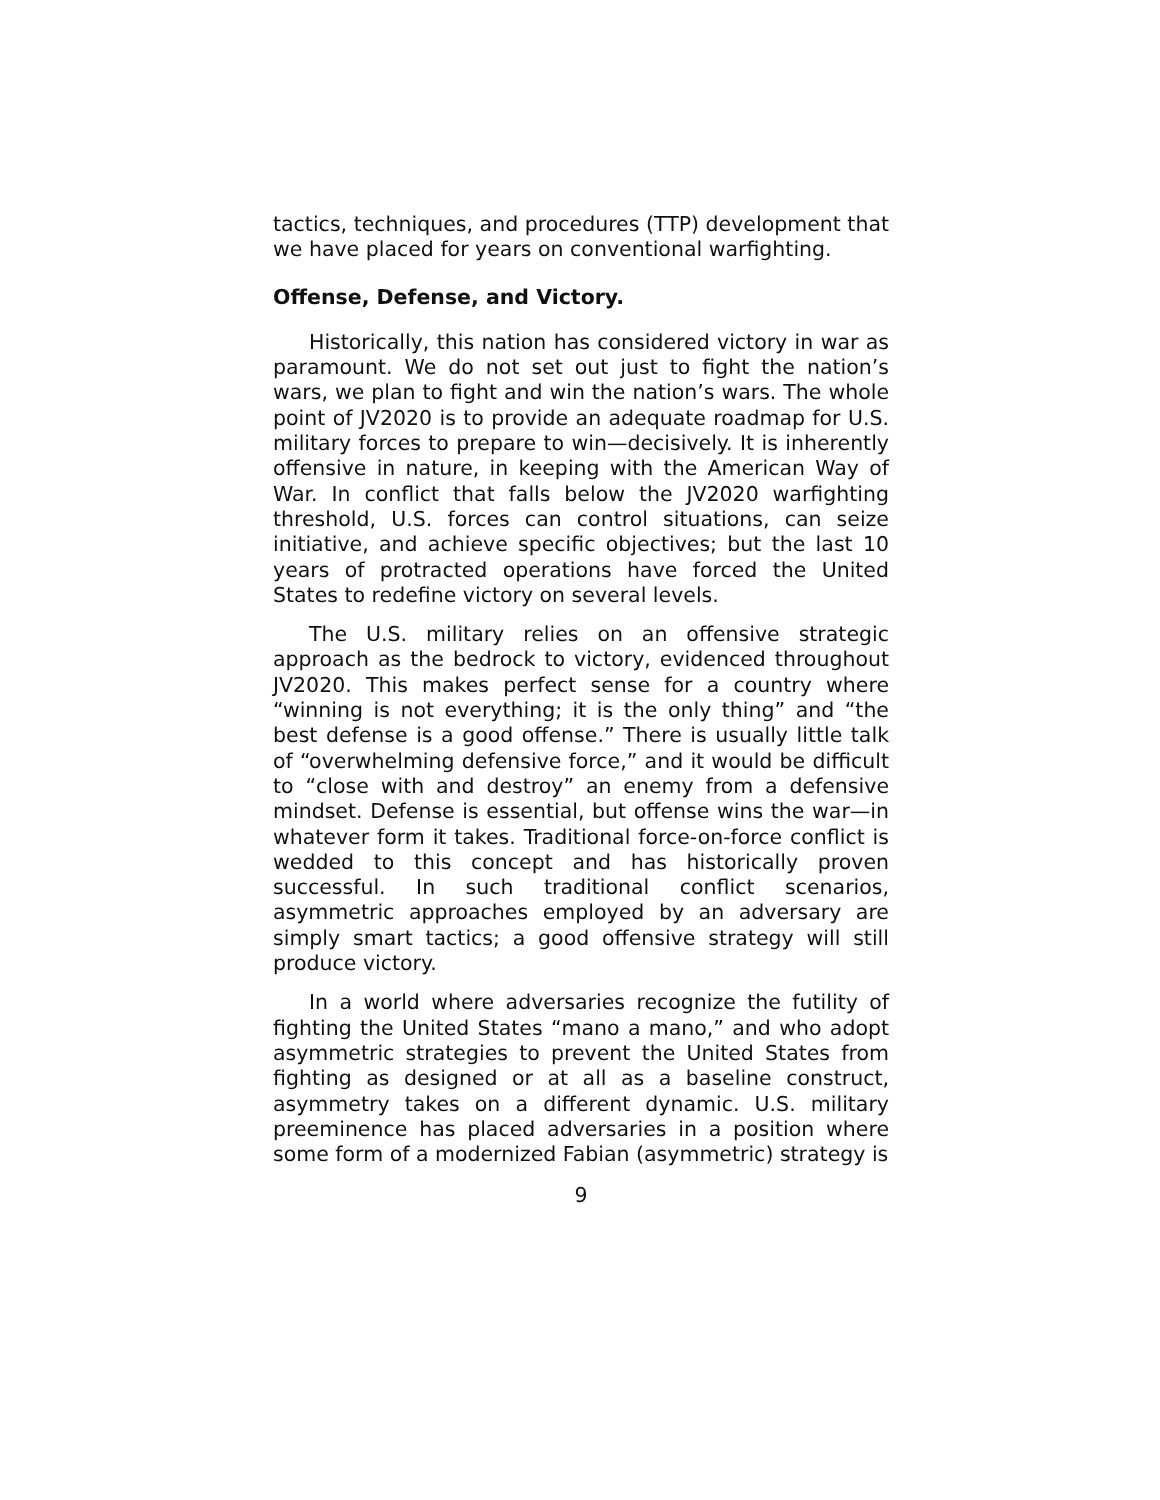tactics, techniques, and procedures (TTP) development that we have placed for years on conventional warfighting.
Offense, Defense, and Victory.
Historically, this nation has considered victory in war as paramount. We do not set out just to fight the nation’s wars, we plan to fight and win the nation’s wars. The whole point of JV2020 is to provide an adequate roadmap for U.S. military forces to prepare to win—decisively. It is inherently offensive in nature, in keeping with the American Way of War. In conflict that falls below the JV2020 warfighting threshold, U.S. forces can control situations, can seize initiative, and achieve specific objectives; but the last 10 years of protracted operations have forced the United States to redefine victory on several levels.
The U.S. military relies on an offensive strategic approach as the bedrock to victory, evidenced throughout JV2020. This makes perfect sense for a country where “winning is not everything; it is the only thing” and “the best defense is a good offense.” There is usually little talk of “overwhelming defensive force,” and it would be difficult to “close with and destroy” an enemy from a defensive mindset. Defense is essential, but offense wins the war—in whatever form it takes. Traditional force-on-force conflict is wedded to this concept and has historically proven successful. In such traditional conflict scenarios, asymmetric approaches employed by an adversary are simply smart tactics; a good offensive strategy will still produce victory.
In a world where adversaries recognize the futility of fighting the United States “mano a mano,” and who adopt asymmetric strategies to prevent the United States from fighting as designed or at all as a baseline construct, asymmetry takes on a different dynamic. U.S. military preeminence has placed adversaries in a position where some form of a modernized Fabian (asymmetric) strategy is
9